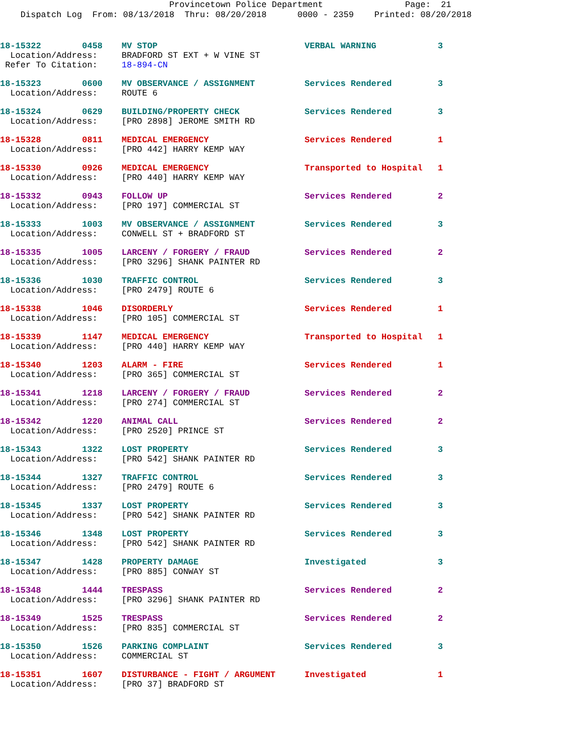Provincetown Police Department Page: 21
Dispatch Log From: 08/13/2018 Thru: 08/20/2018 0000 - 2359 Printed: 08/20/2018
| 18-15322 0458 | MV STOP | VERBAL WARNING | 3 |
| Location/Address: | BRADFORD ST EXT + W VINE ST | | |
| Refer To Citation: | 18-894-CN | | |
| 18-15323 0600 | MV OBSERVANCE / ASSIGNMENT | Services Rendered | 3 |
| Location/Address: | ROUTE 6 | | |
| 18-15324 0629 | BUILDING/PROPERTY CHECK | Services Rendered | 3 |
| Location/Address: | [PRO 2898] JEROME SMITH RD | | |
| 18-15328 0811 | MEDICAL EMERGENCY | Services Rendered | 1 |
| Location/Address: | [PRO 442] HARRY KEMP WAY | | |
| 18-15330 0926 | MEDICAL EMERGENCY | Transported to Hospital | 1 |
| Location/Address: | [PRO 440] HARRY KEMP WAY | | |
| 18-15332 0943 | FOLLOW UP | Services Rendered | 2 |
| Location/Address: | [PRO 197] COMMERCIAL ST | | |
| 18-15333 1003 | MV OBSERVANCE / ASSIGNMENT | Services Rendered | 3 |
| Location/Address: | CONWELL ST + BRADFORD ST | | |
| 18-15335 1005 | LARCENY / FORGERY / FRAUD | Services Rendered | 2 |
| Location/Address: | [PRO 3296] SHANK PAINTER RD | | |
| 18-15336 1030 | TRAFFIC CONTROL | Services Rendered | 3 |
| Location/Address: | [PRO 2479] ROUTE 6 | | |
| 18-15338 1046 | DISORDERLY | Services Rendered | 1 |
| Location/Address: | [PRO 105] COMMERCIAL ST | | |
| 18-15339 1147 | MEDICAL EMERGENCY | Transported to Hospital | 1 |
| Location/Address: | [PRO 440] HARRY KEMP WAY | | |
| 18-15340 1203 | ALARM - FIRE | Services Rendered | 1 |
| Location/Address: | [PRO 365] COMMERCIAL ST | | |
| 18-15341 1218 | LARCENY / FORGERY / FRAUD | Services Rendered | 2 |
| Location/Address: | [PRO 274] COMMERCIAL ST | | |
| 18-15342 1220 | ANIMAL CALL | Services Rendered | 2 |
| Location/Address: | [PRO 2520] PRINCE ST | | |
| 18-15343 1322 | LOST PROPERTY | Services Rendered | 3 |
| Location/Address: | [PRO 542] SHANK PAINTER RD | | |
| 18-15344 1327 | TRAFFIC CONTROL | Services Rendered | 3 |
| Location/Address: | [PRO 2479] ROUTE 6 | | |
| 18-15345 1337 | LOST PROPERTY | Services Rendered | 3 |
| Location/Address: | [PRO 542] SHANK PAINTER RD | | |
| 18-15346 1348 | LOST PROPERTY | Services Rendered | 3 |
| Location/Address: | [PRO 542] SHANK PAINTER RD | | |
| 18-15347 1428 | PROPERTY DAMAGE | Investigated | 3 |
| Location/Address: | [PRO 885] CONWAY ST | | |
| 18-15348 1444 | TRESPASS | Services Rendered | 2 |
| Location/Address: | [PRO 3296] SHANK PAINTER RD | | |
| 18-15349 1525 | TRESPASS | Services Rendered | 2 |
| Location/Address: | [PRO 835] COMMERCIAL ST | | |
| 18-15350 1526 | PARKING COMPLAINT | Services Rendered | 3 |
| Location/Address: | COMMERCIAL ST | | |
| 18-15351 1607 | DISTURBANCE - FIGHT / ARGUMENT | Investigated | 1 |
| Location/Address: | [PRO 37] BRADFORD ST | | |